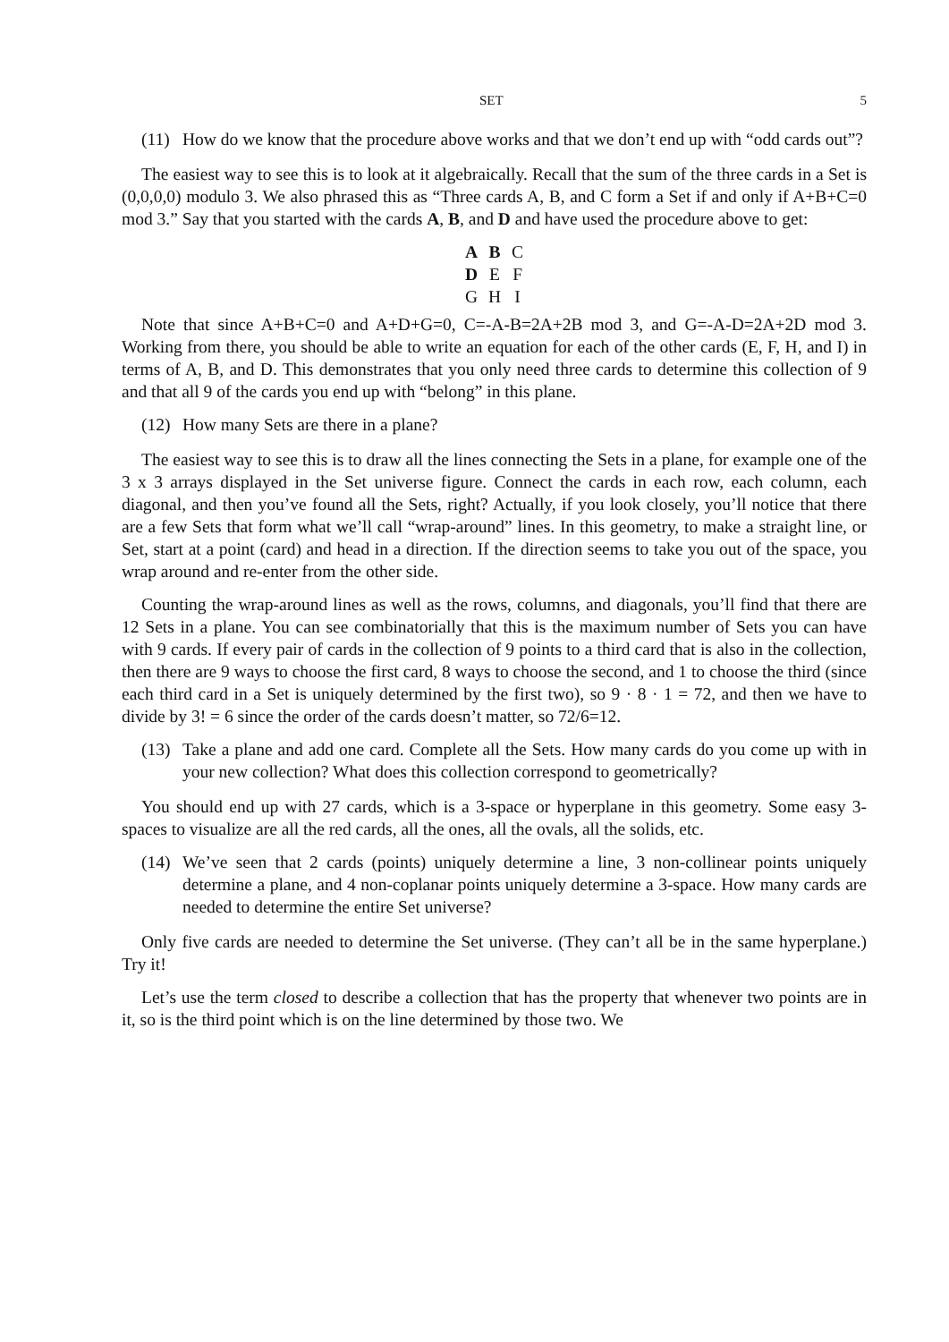SET 5
(11) How do we know that the procedure above works and that we don’t end up with “odd cards out”?
The easiest way to see this is to look at it algebraically. Recall that the sum of the three cards in a Set is (0,0,0,0) modulo 3. We also phrased this as “Three cards A, B, and C form a Set if and only if A+B+C=0 mod 3.” Say that you started with the cards A, B, and D and have used the procedure above to get:
| A | B | C |
| D | E | F |
| G | H | I |
Note that since A+B+C=0 and A+D+G=0, C=-A-B=2A+2B mod 3, and G=-A-D=2A+2D mod 3. Working from there, you should be able to write an equation for each of the other cards (E, F, H, and I) in terms of A, B, and D. This demonstrates that you only need three cards to determine this collection of 9 and that all 9 of the cards you end up with “belong” in this plane.
(12) How many Sets are there in a plane?
The easiest way to see this is to draw all the lines connecting the Sets in a plane, for example one of the 3 x 3 arrays displayed in the Set universe figure. Connect the cards in each row, each column, each diagonal, and then you’ve found all the Sets, right? Actually, if you look closely, you’ll notice that there are a few Sets that form what we’ll call “wrap-around” lines. In this geometry, to make a straight line, or Set, start at a point (card) and head in a direction. If the direction seems to take you out of the space, you wrap around and re-enter from the other side.
Counting the wrap-around lines as well as the rows, columns, and diagonals, you’ll find that there are 12 Sets in a plane. You can see combinatorially that this is the maximum number of Sets you can have with 9 cards. If every pair of cards in the collection of 9 points to a third card that is also in the collection, then there are 9 ways to choose the first card, 8 ways to choose the second, and 1 to choose the third (since each third card in a Set is uniquely determined by the first two), so 9 · 8 · 1 = 72, and then we have to divide by 3! = 6 since the order of the cards doesn’t matter, so 72/6=12.
(13) Take a plane and add one card. Complete all the Sets. How many cards do you come up with in your new collection? What does this collection correspond to geometrically?
You should end up with 27 cards, which is a 3-space or hyperplane in this geometry. Some easy 3-spaces to visualize are all the red cards, all the ones, all the ovals, all the solids, etc.
(14) We’ve seen that 2 cards (points) uniquely determine a line, 3 non-collinear points uniquely determine a plane, and 4 non-coplanar points uniquely determine a 3-space. How many cards are needed to determine the entire Set universe?
Only five cards are needed to determine the Set universe. (They can’t all be in the same hyperplane.) Try it!
Let’s use the term closed to describe a collection that has the property that whenever two points are in it, so is the third point which is on the line determined by those two. We